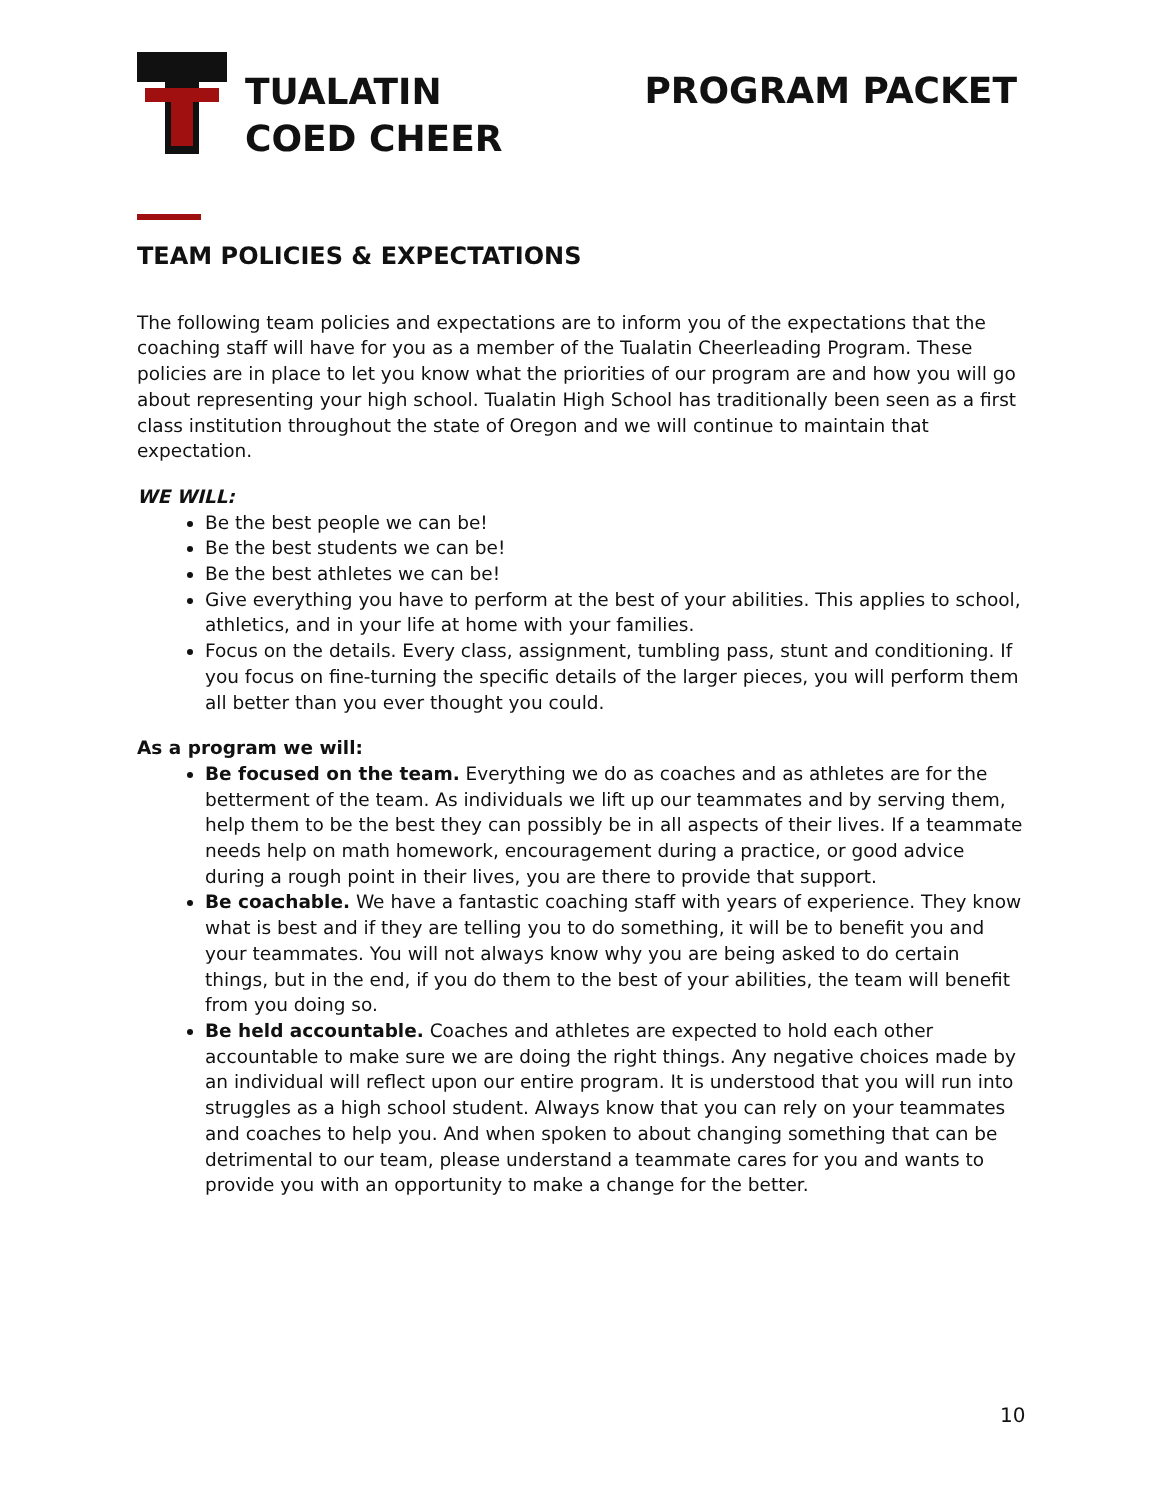TUALATIN
COED CHEER
PROGRAM PACKET
TEAM POLICIES & EXPECTATIONS
The following team policies and expectations are to inform you of the expectations that the coaching staff will have for you as a member of the Tualatin Cheerleading Program. These policies are in place to let you know what the priorities of our program are and how you will go about representing your high school. Tualatin High School has traditionally been seen as a first class institution throughout the state of Oregon and we will continue to maintain that expectation.
WE WILL:
Be the best people we can be!
Be the best students we can be!
Be the best athletes we can be!
Give everything you have to perform at the best of your abilities. This applies to school, athletics, and in your life at home with your families.
Focus on the details. Every class, assignment, tumbling pass, stunt and conditioning. If you focus on fine-turning the specific details of the larger pieces, you will perform them all better than you ever thought you could.
As a program we will:
Be focused on the team. Everything we do as coaches and as athletes are for the betterment of the team. As individuals we lift up our teammates and by serving them, help them to be the best they can possibly be in all aspects of their lives. If a teammate needs help on math homework, encouragement during a practice, or good advice during a rough point in their lives, you are there to provide that support.
Be coachable. We have a fantastic coaching staff with years of experience. They know what is best and if they are telling you to do something, it will be to benefit you and your teammates. You will not always know why you are being asked to do certain things, but in the end, if you do them to the best of your abilities, the team will benefit from you doing so.
Be held accountable. Coaches and athletes are expected to hold each other accountable to make sure we are doing the right things. Any negative choices made by an individual will reflect upon our entire program. It is understood that you will run into struggles as a high school student. Always know that you can rely on your teammates and coaches to help you. And when spoken to about changing something that can be detrimental to our team, please understand a teammate cares for you and wants to provide you with an opportunity to make a change for the better.
10